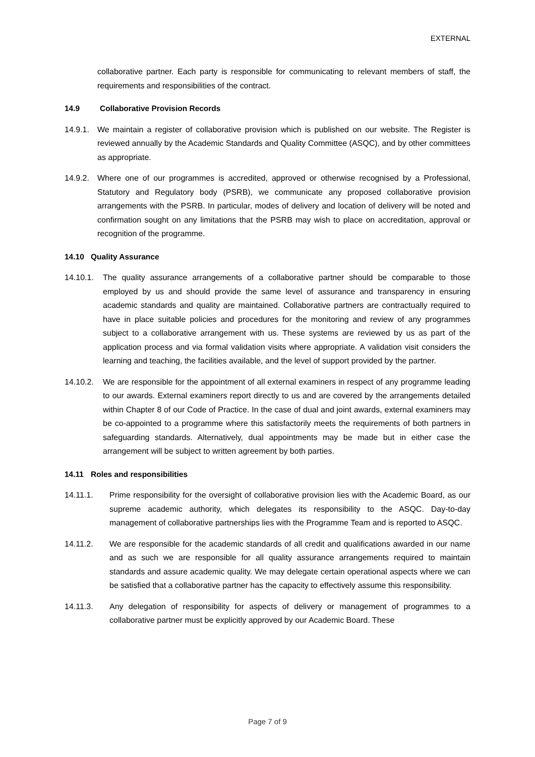EXTERNAL
collaborative partner. Each party is responsible for communicating to relevant members of staff, the requirements and responsibilities of the contract.
14.9 Collaborative Provision Records
14.9.1. We maintain a register of collaborative provision which is published on our website. The Register is reviewed annually by the Academic Standards and Quality Committee (ASQC), and by other committees as appropriate.
14.9.2. Where one of our programmes is accredited, approved or otherwise recognised by a Professional, Statutory and Regulatory body (PSRB), we communicate any proposed collaborative provision arrangements with the PSRB. In particular, modes of delivery and location of delivery will be noted and confirmation sought on any limitations that the PSRB may wish to place on accreditation, approval or recognition of the programme.
14.10 Quality Assurance
14.10.1. The quality assurance arrangements of a collaborative partner should be comparable to those employed by us and should provide the same level of assurance and transparency in ensuring academic standards and quality are maintained. Collaborative partners are contractually required to have in place suitable policies and procedures for the monitoring and review of any programmes subject to a collaborative arrangement with us. These systems are reviewed by us as part of the application process and via formal validation visits where appropriate. A validation visit considers the learning and teaching, the facilities available, and the level of support provided by the partner.
14.10.2. We are responsible for the appointment of all external examiners in respect of any programme leading to our awards. External examiners report directly to us and are covered by the arrangements detailed within Chapter 8 of our Code of Practice. In the case of dual and joint awards, external examiners may be co-appointed to a programme where this satisfactorily meets the requirements of both partners in safeguarding standards. Alternatively, dual appointments may be made but in either case the arrangement will be subject to written agreement by both parties.
14.11 Roles and responsibilities
14.11.1. Prime responsibility for the oversight of collaborative provision lies with the Academic Board, as our supreme academic authority, which delegates its responsibility to the ASQC. Day-to-day management of collaborative partnerships lies with the Programme Team and is reported to ASQC.
14.11.2. We are responsible for the academic standards of all credit and qualifications awarded in our name and as such we are responsible for all quality assurance arrangements required to maintain standards and assure academic quality. We may delegate certain operational aspects where we can be satisfied that a collaborative partner has the capacity to effectively assume this responsibility.
14.11.3. Any delegation of responsibility for aspects of delivery or management of programmes to a collaborative partner must be explicitly approved by our Academic Board. These
Page 7 of 9